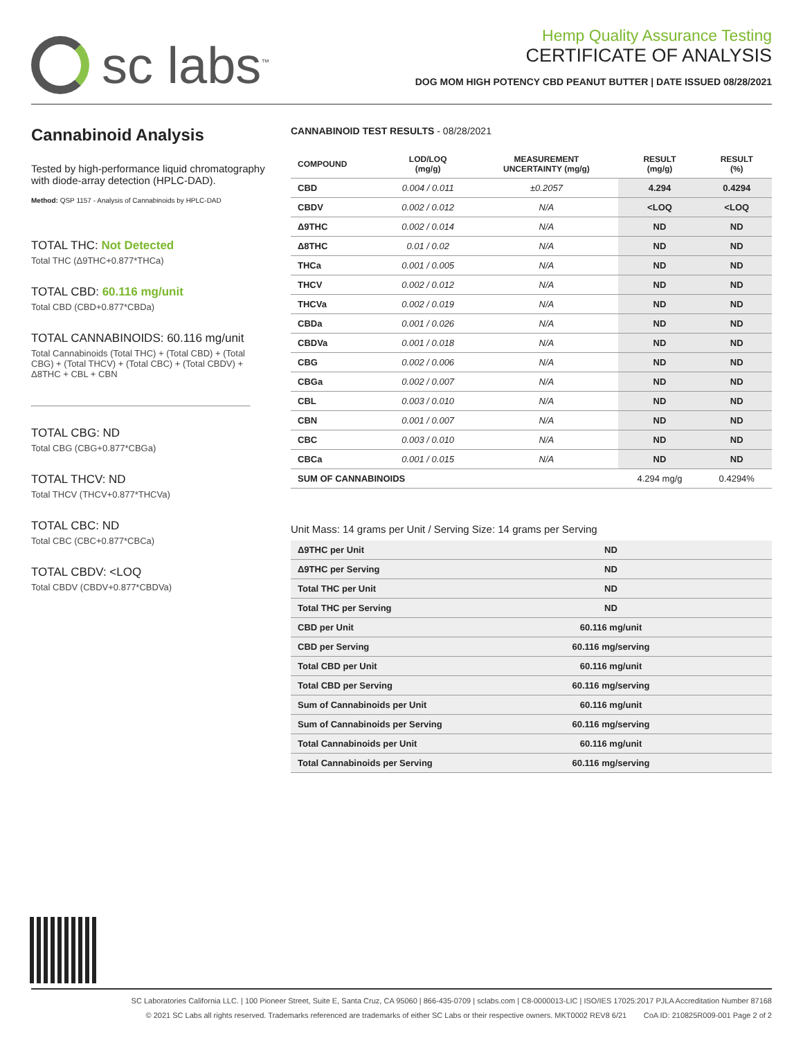sc labs<sup>™</sup>
Hemp Quality Assurance Testing
CERTIFICATE OF ANALYSIS
DOG MOM HIGH POTENCY CBD PEANUT BUTTER | DATE ISSUED 08/28/2021
Cannabinoid Analysis
Tested by high-performance liquid chromatography with diode-array detection (HPLC-DAD).
Method: QSP 1157 - Analysis of Cannabinoids by HPLC-DAD
TOTAL THC: Not Detected
Total THC (Δ9THC+0.877*THCa)
TOTAL CBD: 60.116 mg/unit
Total CBD (CBD+0.877*CBDa)
TOTAL CANNABINOIDS: 60.116 mg/unit
Total Cannabinoids (Total THC) + (Total CBD) + (Total CBG) + (Total THCV) + (Total CBC) + (Total CBDV) + Δ8THC + CBL + CBN
TOTAL CBG: ND
Total CBG (CBG+0.877*CBGa)
TOTAL THCV: ND
Total THCV (THCV+0.877*THCVa)
TOTAL CBC: ND
Total CBC (CBC+0.877*CBCa)
TOTAL CBDV: <LOQ
Total CBDV (CBDV+0.877*CBDVa)
CANNABINOID TEST RESULTS - 08/28/2021
| COMPOUND | LOD/LOQ (mg/g) | MEASUREMENT UNCERTAINTY (mg/g) | RESULT (mg/g) | RESULT (%) |
| --- | --- | --- | --- | --- |
| CBD | 0.004 / 0.011 | ±0.2057 | 4.294 | 0.4294 |
| CBDV | 0.002 / 0.012 | N/A | <LOQ | <LOQ |
| Δ9THC | 0.002 / 0.014 | N/A | ND | ND |
| Δ8THC | 0.01 / 0.02 | N/A | ND | ND |
| THCa | 0.001 / 0.005 | N/A | ND | ND |
| THCV | 0.002 / 0.012 | N/A | ND | ND |
| THCVa | 0.002 / 0.019 | N/A | ND | ND |
| CBDa | 0.001 / 0.026 | N/A | ND | ND |
| CBDVa | 0.001 / 0.018 | N/A | ND | ND |
| CBG | 0.002 / 0.006 | N/A | ND | ND |
| CBGa | 0.002 / 0.007 | N/A | ND | ND |
| CBL | 0.003 / 0.010 | N/A | ND | ND |
| CBN | 0.001 / 0.007 | N/A | ND | ND |
| CBC | 0.003 / 0.010 | N/A | ND | ND |
| CBCa | 0.001 / 0.015 | N/A | ND | ND |
| SUM OF CANNABINOIDS | | | 4.294 mg/g | 0.4294% |
Unit Mass: 14 grams per Unit / Serving Size: 14 grams per Serving
| Δ9THC per Unit | ND |
| Δ9THC per Serving | ND |
| Total THC per Unit | ND |
| Total THC per Serving | ND |
| CBD per Unit | 60.116 mg/unit |
| CBD per Serving | 60.116 mg/serving |
| Total CBD per Unit | 60.116 mg/unit |
| Total CBD per Serving | 60.116 mg/serving |
| Sum of Cannabinoids per Unit | 60.116 mg/unit |
| Sum of Cannabinoids per Serving | 60.116 mg/serving |
| Total Cannabinoids per Unit | 60.116 mg/unit |
| Total Cannabinoids per Serving | 60.116 mg/serving |
SC Laboratories California LLC. | 100 Pioneer Street, Suite E, Santa Cruz, CA 95060 | 866-435-0709 | sclabs.com | C8-0000013-LIC | ISO/IES 17025:2017 PJLA Accreditation Number 87168
© 2021 SC Labs all rights reserved. Trademarks referenced are trademarks of either SC Labs or their respective owners. MKT0002 REV8 6/21 CoA ID: 210825R009-001 Page 2 of 2